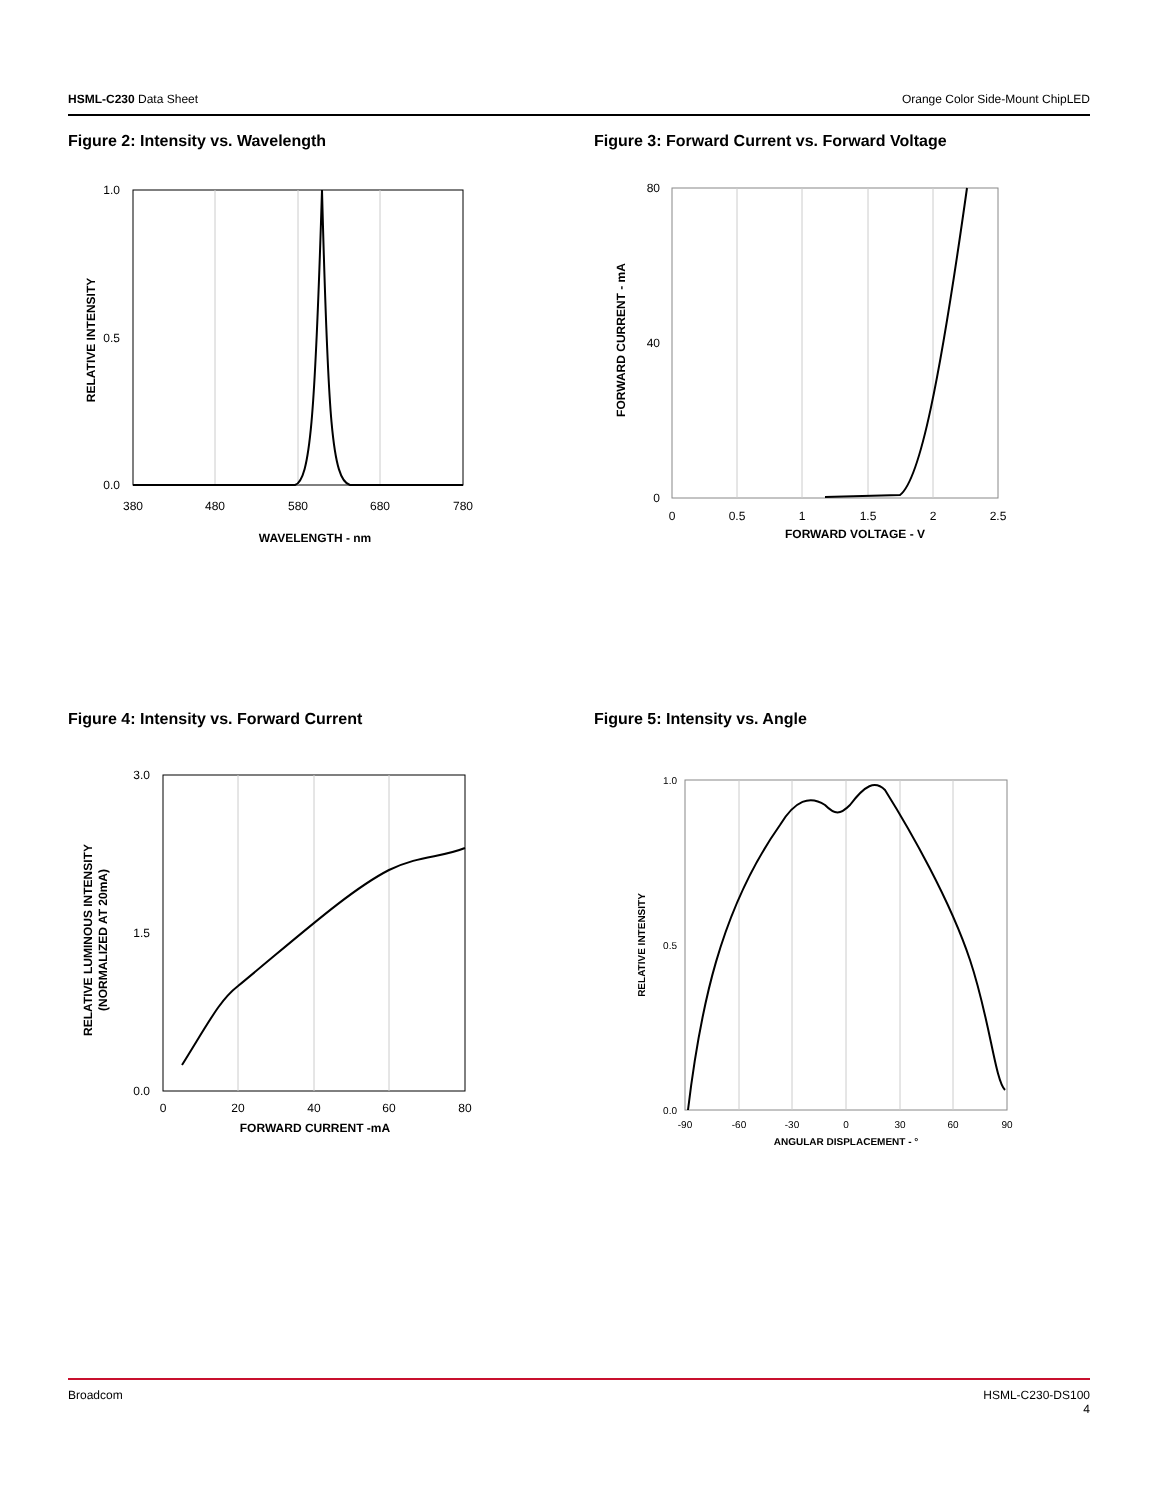HSML-C230 Data Sheet Orange Color Side-Mount ChipLED
Figure 2: Intensity vs. Wavelength
Figure 3: Forward Current vs. Forward Voltage
1.0
0.5
0.0
380
480
580
680
780
WAVELENGTH - nm
RELATIVE INTENSITY
80
40
0
0
0.5
1
1.5
2
2.5
FORWARD VOLTAGE - V
FORWARD CURRENT - mA
Figure 4: Intensity vs. Forward Current
Figure 5: Intensity vs. Angle
3.0
1.5
0.0
0
20
40
60
80
FORWARD CURRENT -mA
RELATIVE LUMINOUS INTENSITY
(NORMALIZED AT 20mA)
1.0
0.5
0.0
-90
-60
-30
0
30
60
90
ANGULAR DISPLACEMENT - °
RELATIVE INTENSITY
Broadcom HSML-C230-DS100
4